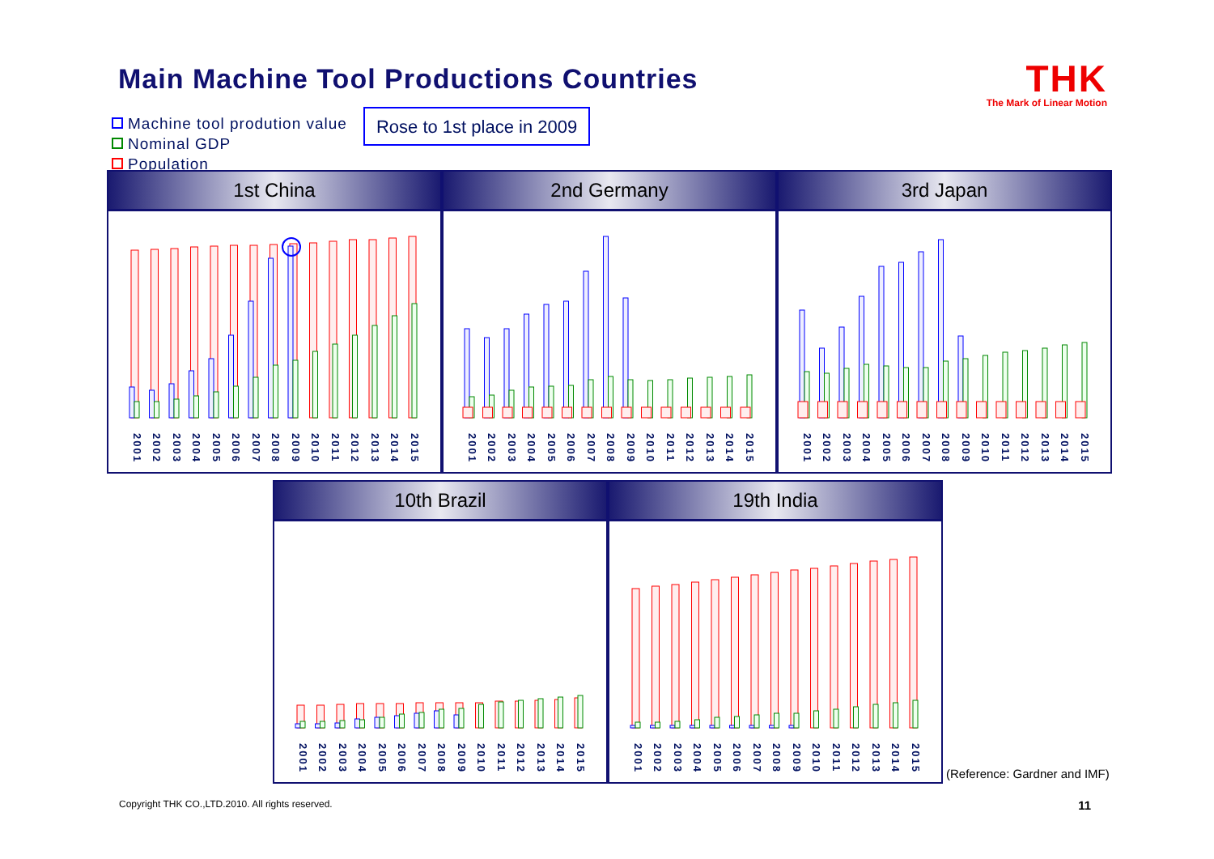Main Machine Tool Productions Countries
THK
The Mark of Linear Motion
Machine tool prodution value
Nominal GDP
Population
Rose to 1st place in 2009
1st China
2001 2002 2003 2004 2005 2006 2007 2008 2009 2010 2011 2012 2013 2014 2015
2nd Germany
2001 2002 2003 2004 2005 2006 2007 2008 2009 2010 2011 2012 2013 2014 2015
3rd Japan
2001 2002 2003 2004 2005 2006 2007 2008 2009 2010 2011 2012 2013 2014 2015
10th Brazil
2001 2002 2003 2004 2005 2006 2007 2008 2009 2010 2011 2012 2013 2014 2015
19th India
2001 2002 2003 2004 2005 2006 2007 2008 2009 2010 2011 2012 2013 2014 2015
(Reference: Gardner and IMF)
Copyright THK CO.,LTD.2010. All rights reserved. 11